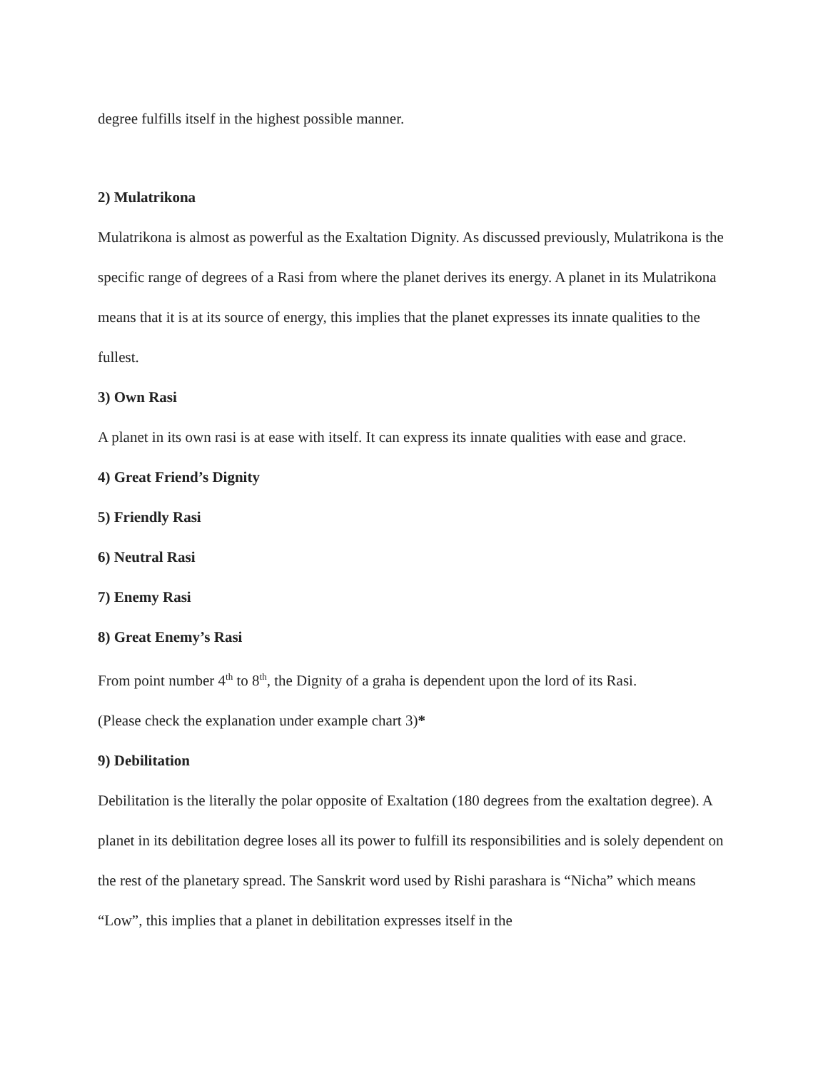degree fulfills itself in the highest possible manner.
2) Mulatrikona
Mulatrikona is almost as powerful as the Exaltation Dignity. As discussed previously, Mulatrikona is the specific range of degrees of a Rasi from where the planet derives its energy. A planet in its Mulatrikona means that it is at its source of energy, this implies that the planet expresses its innate qualities to the fullest.
3) Own Rasi
A planet in its own rasi is at ease with itself. It can express its innate qualities with ease and grace.
4) Great Friend’s Dignity
5) Friendly Rasi
6) Neutral Rasi
7) Enemy Rasi
8) Great Enemy’s Rasi
From point number 4<sup>th</sup> to 8<sup>th</sup>, the Dignity of a graha is dependent upon the lord of its Rasi.
(Please check the explanation under example chart 3)*
9) Debilitation
Debilitation is the literally the polar opposite of Exaltation (180 degrees from the exaltation degree). A planet in its debilitation degree loses all its power to fulfill its responsibilities and is solely dependent on the rest of the planetary spread. The Sanskrit word used by Rishi parashara is “Nicha” which means “Low”, this implies that a planet in debilitation expresses itself in the